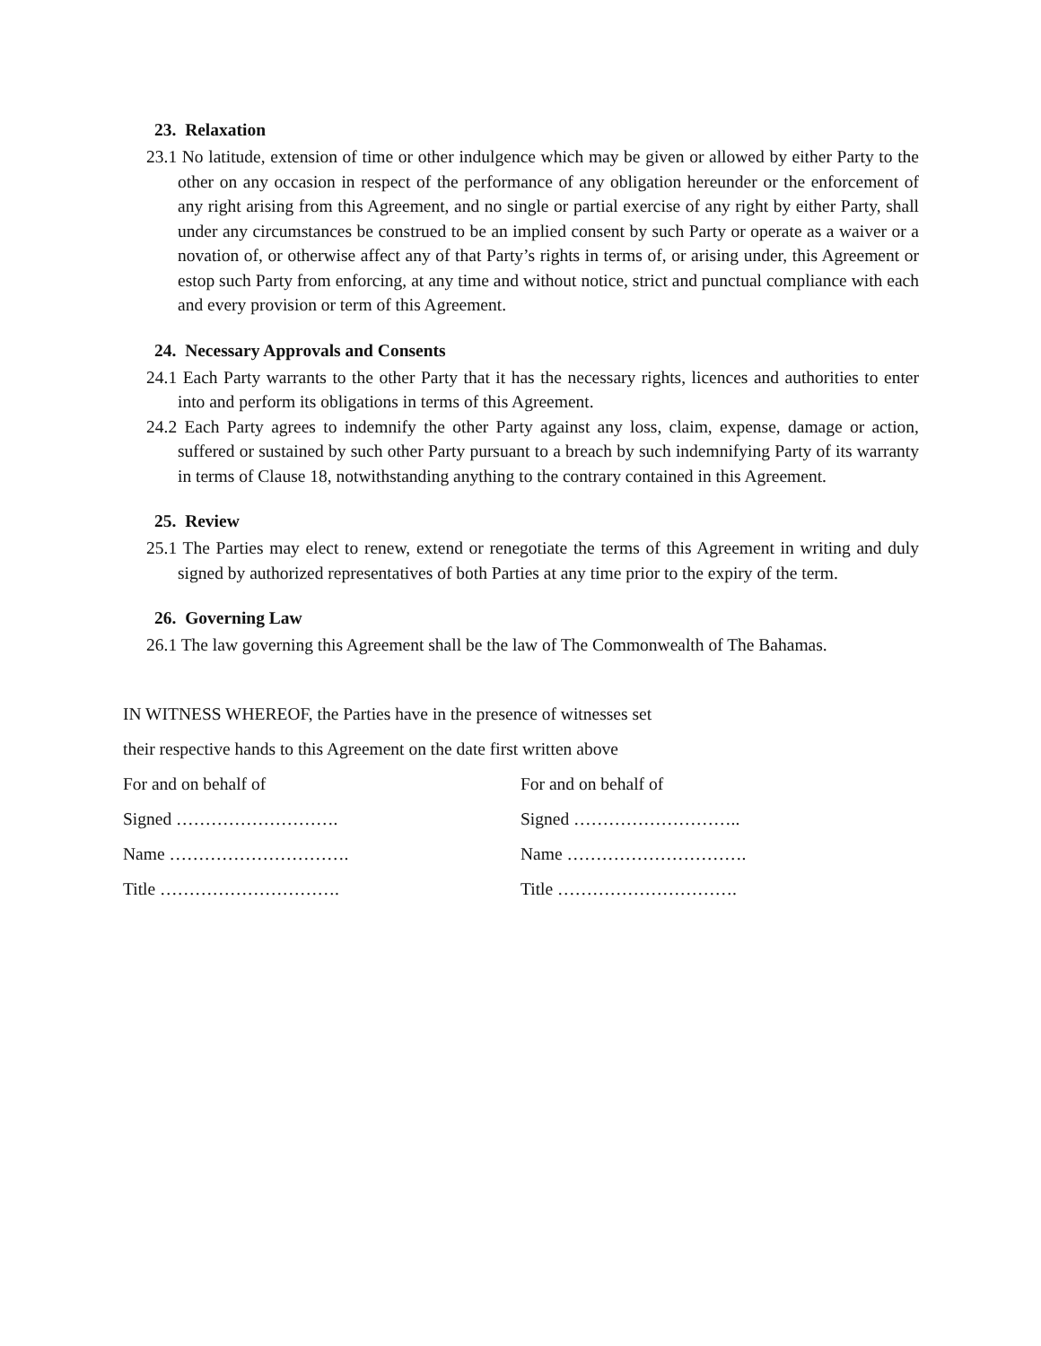23. Relaxation
23.1 No latitude, extension of time or other indulgence which may be given or allowed by either Party to the other on any occasion in respect of the performance of any obligation hereunder or the enforcement of any right arising from this Agreement, and no single or partial exercise of any right by either Party, shall under any circumstances be construed to be an implied consent by such Party or operate as a waiver or a novation of, or otherwise affect any of that Party’s rights in terms of, or arising under, this Agreement or estop such Party from enforcing, at any time and without notice, strict and punctual compliance with each and every provision or term of this Agreement.
24. Necessary Approvals and Consents
24.1 Each Party warrants to the other Party that it has the necessary rights, licences and authorities to enter into and perform its obligations in terms of this Agreement.
24.2 Each Party agrees to indemnify the other Party against any loss, claim, expense, damage or action, suffered or sustained by such other Party pursuant to a breach by such indemnifying Party of its warranty in terms of Clause 18, notwithstanding anything to the contrary contained in this Agreement.
25. Review
25.1 The Parties may elect to renew, extend or renegotiate the terms of this Agreement in writing and duly signed by authorized representatives of both Parties at any time prior to the expiry of the term.
26. Governing Law
26.1 The law governing this Agreement shall be the law of The Commonwealth of The Bahamas.
IN WITNESS WHEREOF, the Parties have in the presence of witnesses set
their respective hands to this Agreement on the date first written above
For and on behalf of
Signed ……………………….
Name ………………………….
Title ………………………….
For and on behalf of
Signed ………………………..
Name ………………………….
Title ………………………….